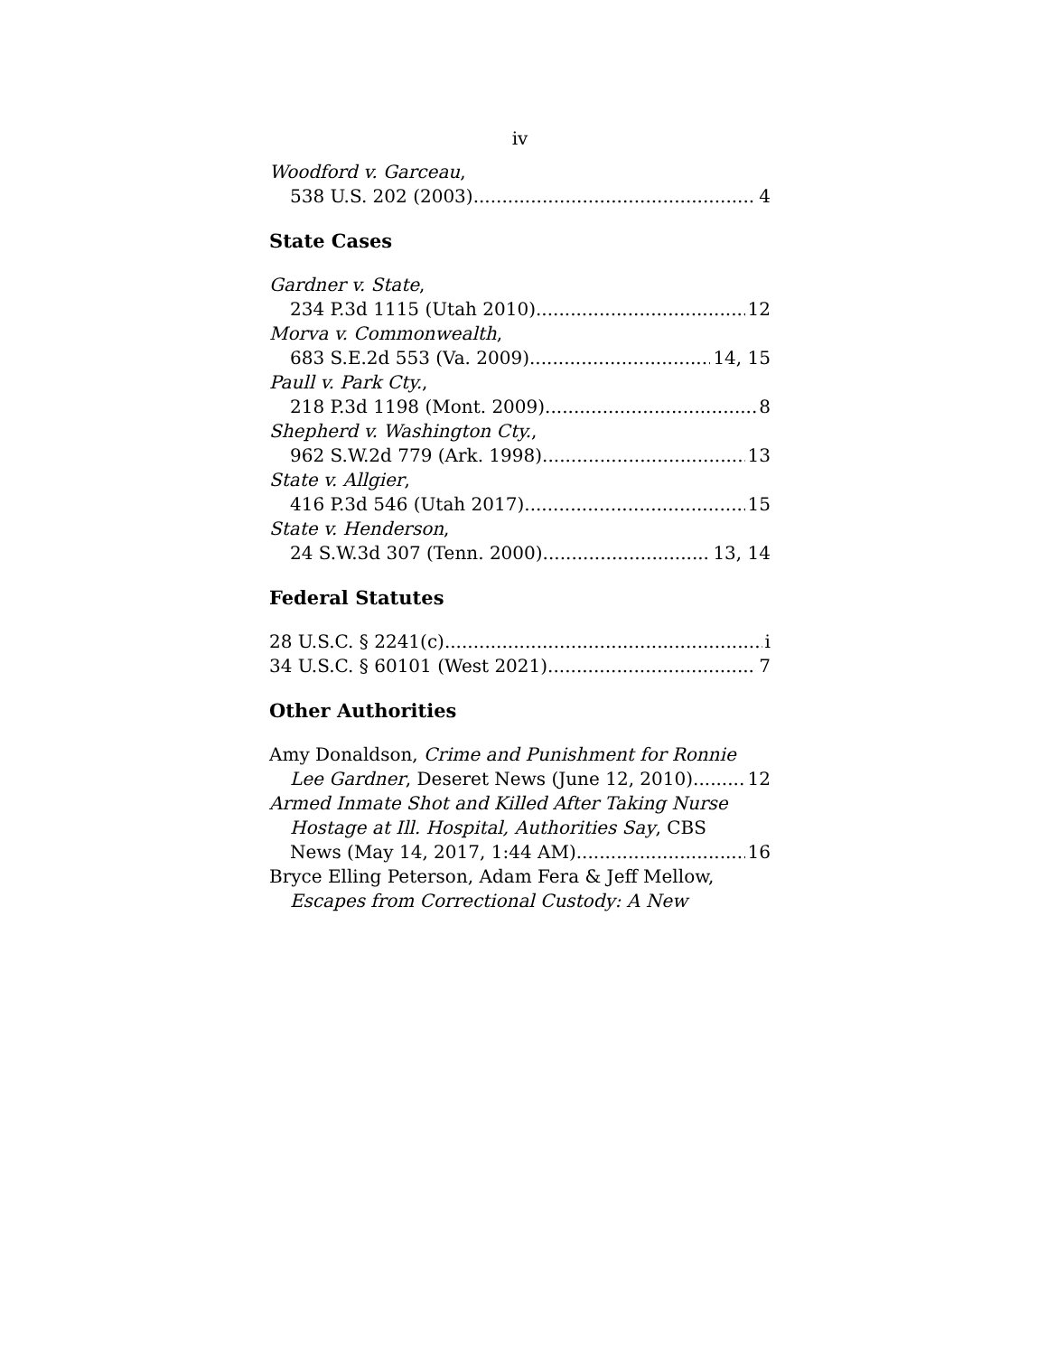iv
Woodford v. Garceau,
538 U.S. 202 (2003) 4
State Cases
Gardner v. State,
234 P.3d 1115 (Utah 2010) 12
Morva v. Commonwealth,
683 S.E.2d 553 (Va. 2009) 14, 15
Paull v. Park Cty.,
218 P.3d 1198 (Mont. 2009) 8
Shepherd v. Washington Cty.,
962 S.W.2d 779 (Ark. 1998) 13
State v. Allgier,
416 P.3d 546 (Utah 2017) 15
State v. Henderson,
24 S.W.3d 307 (Tenn. 2000) 13, 14
Federal Statutes
28 U.S.C. § 2241(c) i
34 U.S.C. § 60101 (West 2021) 7
Other Authorities
Amy Donaldson, Crime and Punishment for Ronnie
Lee Gardner, Deseret News (June 12, 2010) 12
Armed Inmate Shot and Killed After Taking Nurse
Hostage at Ill. Hospital, Authorities Say, CBS
News (May 14, 2017, 1:44 AM) 16
Bryce Elling Peterson, Adam Fera & Jeff Mellow,
Escapes from Correctional Custody: A New